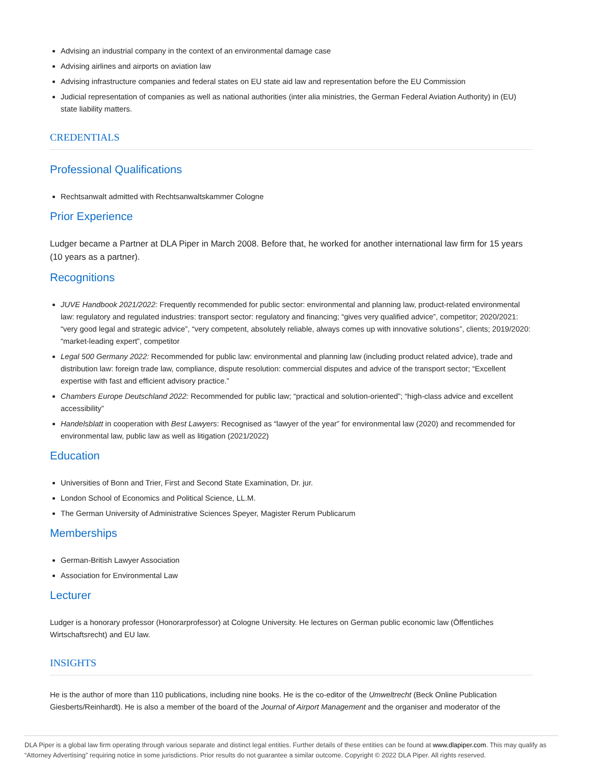Advising an industrial company in the context of an environmental damage case
Advising airlines and airports on aviation law
Advising infrastructure companies and federal states on EU state aid law and representation before the EU Commission
Judicial representation of companies as well as national authorities (inter alia ministries, the German Federal Aviation Authority) in (EU) state liability matters.
CREDENTIALS
Professional Qualifications
Rechtsanwalt admitted with Rechtsanwaltskammer Cologne
Prior Experience
Ludger became a Partner at DLA Piper in March 2008. Before that, he worked for another international law firm for 15 years (10 years as a partner).
Recognitions
JUVE Handbook 2021/2022: Frequently recommended for public sector: environmental and planning law, product-related environmental law: regulatory and regulated industries: transport sector: regulatory and financing; “gives very qualified advice”, competitor; 2020/2021: “very good legal and strategic advice”, “very competent, absolutely reliable, always comes up with innovative solutions”, clients; 2019/2020: “market-leading expert”, competitor
Legal 500 Germany 2022: Recommended for public law: environmental and planning law (including product related advice), trade and distribution law: foreign trade law, compliance, dispute resolution: commercial disputes and advice of the transport sector; “Excellent expertise with fast and efficient advisory practice.”
Chambers Europe Deutschland 2022: Recommended for public law; “practical and solution-oriented”; “high-class advice and excellent accessibility”
Handelsblatt in cooperation with Best Lawyers: Recognised as “lawyer of the year” for environmental law (2020) and recommended for environmental law, public law as well as litigation (2021/2022)
Education
Universities of Bonn and Trier, First and Second State Examination, Dr. jur.
London School of Economics and Political Science, LL.M.
The German University of Administrative Sciences Speyer, Magister Rerum Publicarum
Memberships
German-British Lawyer Association
Association for Environmental Law
Lecturer
Ludger is a honorary professor (Honorarprofessor) at Cologne University. He lectures on German public economic law (Öffentliches Wirtschaftsrecht) and EU law.
INSIGHTS
He is the author of more than 110 publications, including nine books. He is the co-editor of the Umweltrecht (Beck Online Publication Giesberts/Reinhardt). He is also a member of the board of the Journal of Airport Management and the organiser and moderator of the
DLA Piper is a global law firm operating through various separate and distinct legal entities. Further details of these entities can be found at www.dlapiper.com. This may qualify as “Attorney Advertising” requiring notice in some jurisdictions. Prior results do not guarantee a similar outcome. Copyright © 2022 DLA Piper. All rights reserved.